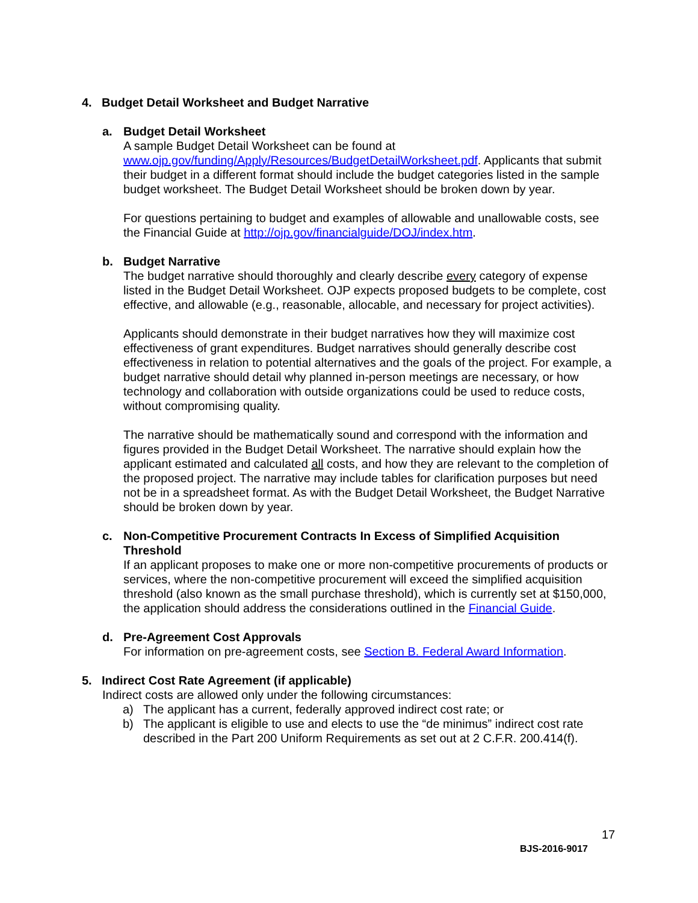4. Budget Detail Worksheet and Budget Narrative
a. Budget Detail Worksheet
A sample Budget Detail Worksheet can be found at www.ojp.gov/funding/Apply/Resources/BudgetDetailWorksheet.pdf. Applicants that submit their budget in a different format should include the budget categories listed in the sample budget worksheet. The Budget Detail Worksheet should be broken down by year.
For questions pertaining to budget and examples of allowable and unallowable costs, see the Financial Guide at http://ojp.gov/financialguide/DOJ/index.htm.
b. Budget Narrative
The budget narrative should thoroughly and clearly describe every category of expense listed in the Budget Detail Worksheet. OJP expects proposed budgets to be complete, cost effective, and allowable (e.g., reasonable, allocable, and necessary for project activities).
Applicants should demonstrate in their budget narratives how they will maximize cost effectiveness of grant expenditures. Budget narratives should generally describe cost effectiveness in relation to potential alternatives and the goals of the project. For example, a budget narrative should detail why planned in-person meetings are necessary, or how technology and collaboration with outside organizations could be used to reduce costs, without compromising quality.
The narrative should be mathematically sound and correspond with the information and figures provided in the Budget Detail Worksheet. The narrative should explain how the applicant estimated and calculated all costs, and how they are relevant to the completion of the proposed project. The narrative may include tables for clarification purposes but need not be in a spreadsheet format. As with the Budget Detail Worksheet, the Budget Narrative should be broken down by year.
c. Non-Competitive Procurement Contracts In Excess of Simplified Acquisition Threshold
If an applicant proposes to make one or more non-competitive procurements of products or services, where the non-competitive procurement will exceed the simplified acquisition threshold (also known as the small purchase threshold), which is currently set at $150,000, the application should address the considerations outlined in the Financial Guide.
d. Pre-Agreement Cost Approvals
For information on pre-agreement costs, see Section B. Federal Award Information.
5. Indirect Cost Rate Agreement (if applicable)
Indirect costs are allowed only under the following circumstances:
a) The applicant has a current, federally approved indirect cost rate; or
b) The applicant is eligible to use and elects to use the “de minimus” indirect cost rate described in the Part 200 Uniform Requirements as set out at 2 C.F.R. 200.414(f).
17
BJS-2016-9017